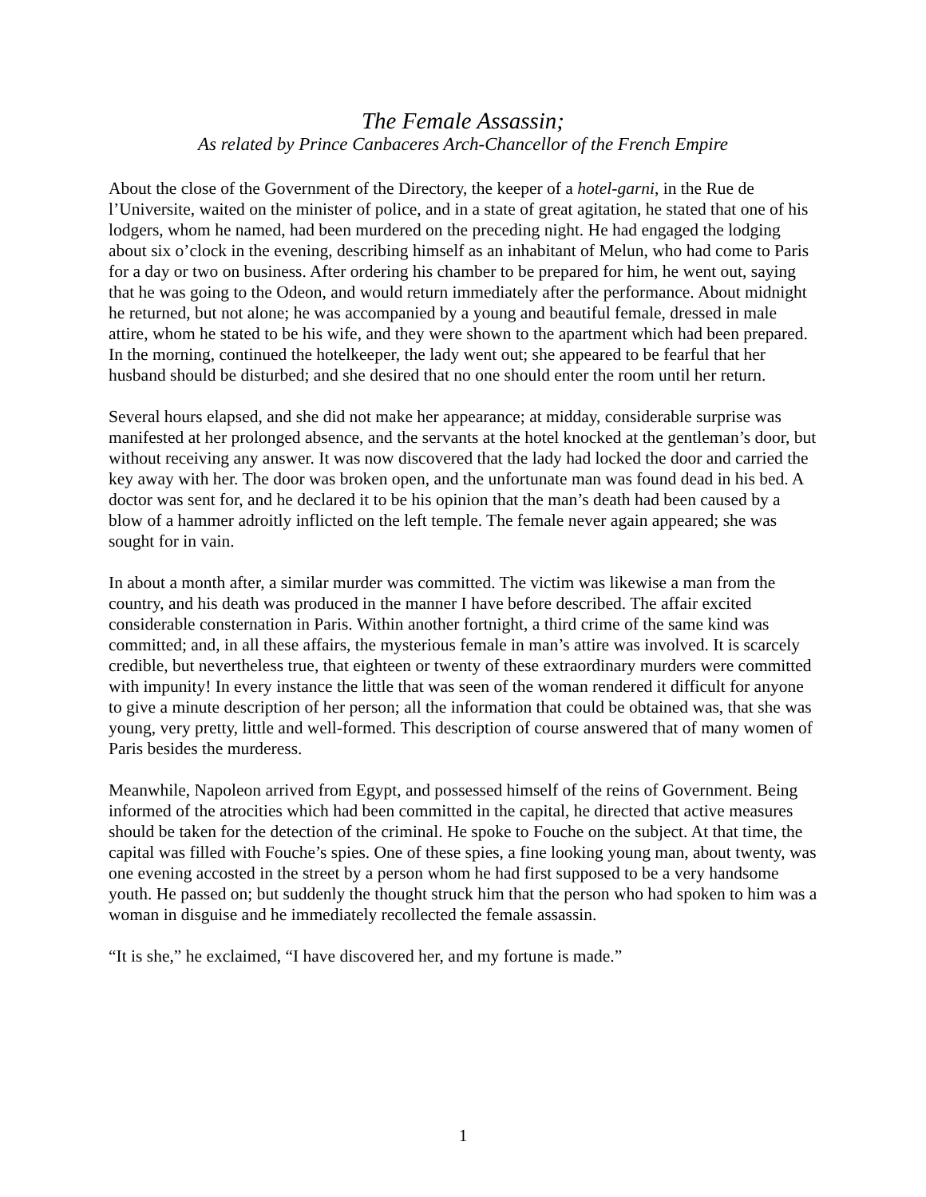The Female Assassin;
As related by Prince Canbaceres Arch-Chancellor of the French Empire
About the close of the Government of the Directory, the keeper of a hotel-garni, in the Rue de l’Universite, waited on the minister of police, and in a state of great agitation, he stated that one of his lodgers, whom he named, had been murdered on the preceding night. He had engaged the lodging about six o’clock in the evening, describing himself as an inhabitant of Melun, who had come to Paris for a day or two on business. After ordering his chamber to be prepared for him, he went out, saying that he was going to the Odeon, and would return immediately after the performance. About midnight he returned, but not alone; he was accompanied by a young and beautiful female, dressed in male attire, whom he stated to be his wife, and they were shown to the apartment which had been prepared. In the morning, continued the hotelkeeper, the lady went out; she appeared to be fearful that her husband should be disturbed; and she desired that no one should enter the room until her return.
Several hours elapsed, and she did not make her appearance; at midday, considerable surprise was manifested at her prolonged absence, and the servants at the hotel knocked at the gentleman’s door, but without receiving any answer. It was now discovered that the lady had locked the door and carried the key away with her. The door was broken open, and the unfortunate man was found dead in his bed. A doctor was sent for, and he declared it to be his opinion that the man’s death had been caused by a blow of a hammer adroitly inflicted on the left temple. The female never again appeared; she was sought for in vain.
In about a month after, a similar murder was committed. The victim was likewise a man from the country, and his death was produced in the manner I have before described. The affair excited considerable consternation in Paris. Within another fortnight, a third crime of the same kind was committed; and, in all these affairs, the mysterious female in man’s attire was involved. It is scarcely credible, but nevertheless true, that eighteen or twenty of these extraordinary murders were committed with impunity! In every instance the little that was seen of the woman rendered it difficult for anyone to give a minute description of her person; all the information that could be obtained was, that she was young, very pretty, little and well-formed. This description of course answered that of many women of Paris besides the murderess.
Meanwhile, Napoleon arrived from Egypt, and possessed himself of the reins of Government. Being informed of the atrocities which had been committed in the capital, he directed that active measures should be taken for the detection of the criminal. He spoke to Fouche on the subject. At that time, the capital was filled with Fouche’s spies. One of these spies, a fine looking young man, about twenty, was one evening accosted in the street by a person whom he had first supposed to be a very handsome youth. He passed on; but suddenly the thought struck him that the person who had spoken to him was a woman in disguise and he immediately recollected the female assassin.
“It is she,” he exclaimed, “I have discovered her, and my fortune is made.”
1